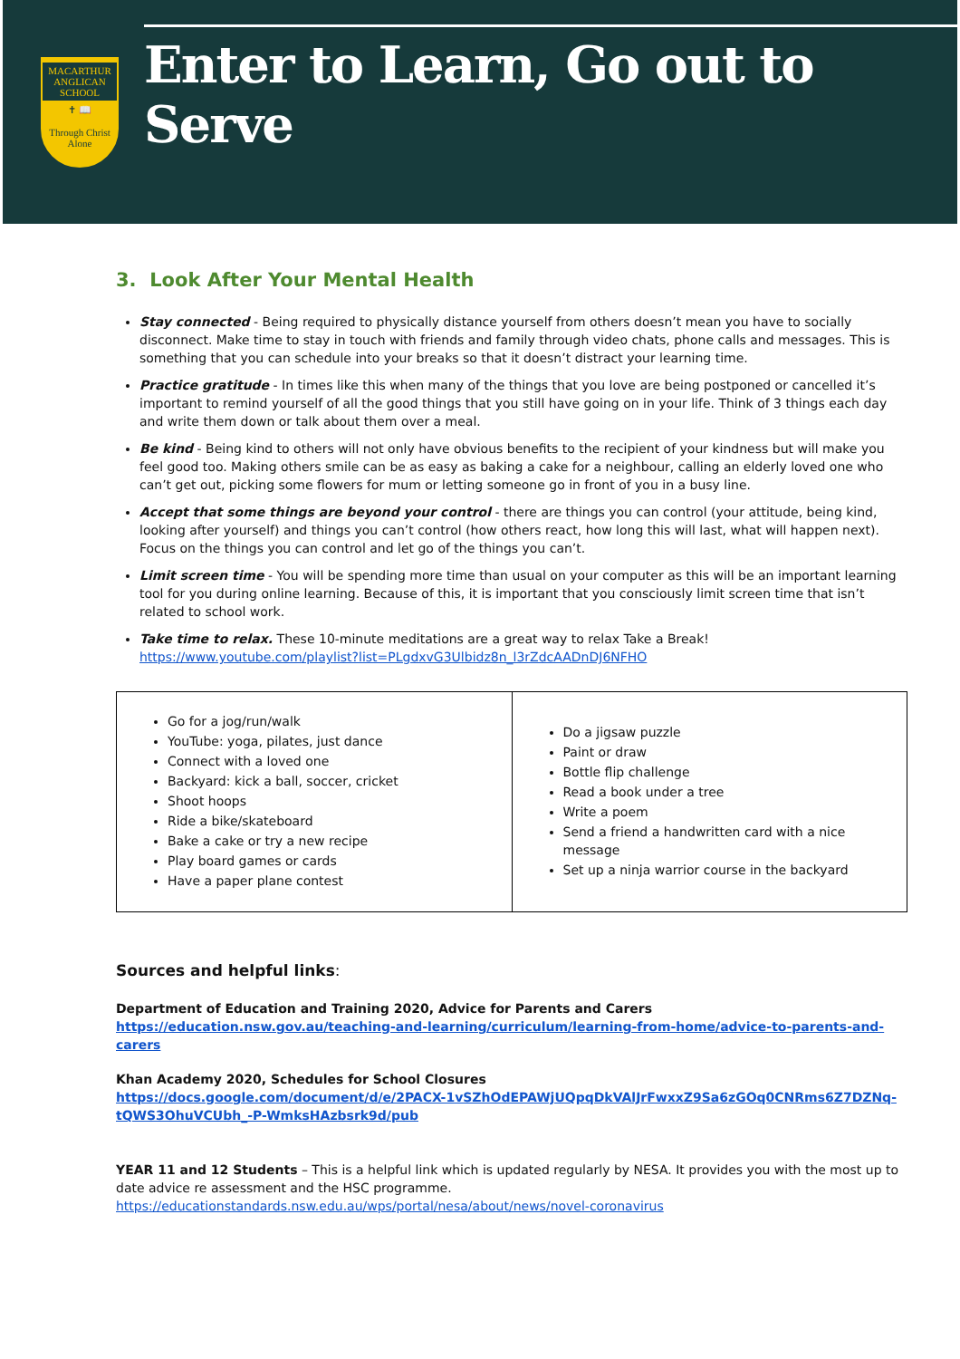MACARTHUR
ANGLICAN SCHOOL
✝ 📖
Through Christ Alone
Enter to Learn, Go out to Serve
3. Look After Your Mental Health
Stay connected - Being required to physically distance yourself from others doesn’t mean you have to socially disconnect. Make time to stay in touch with friends and family through video chats, phone calls and messages. This is something that you can schedule into your breaks so that it doesn’t distract your learning time.
Practice gratitude - In times like this when many of the things that you love are being postponed or cancelled it’s important to remind yourself of all the good things that you still have going on in your life. Think of 3 things each day and write them down or talk about them over a meal.
Be kind - Being kind to others will not only have obvious benefits to the recipient of your kindness but will make you feel good too. Making others smile can be as easy as baking a cake for a neighbour, calling an elderly loved one who can’t get out, picking some flowers for mum or letting someone go in front of you in a busy line.
Accept that some things are beyond your control - there are things you can control (your attitude, being kind, looking after yourself) and things you can’t control (how others react, how long this will last, what will happen next). Focus on the things you can control and let go of the things you can’t.
Limit screen time - You will be spending more time than usual on your computer as this will be an important learning tool for you during online learning. Because of this, it is important that you consciously limit screen time that isn’t related to school work.
Take time to relax. These 10-minute meditations are a great way to relax Take a Break! https://www.youtube.com/playlist?list=PLgdxvG3Ulbidz8n_l3rZdcAADnDJ6NFHO
| Go for a jog/run/walk YouTube: yoga, pilates, just dance Connect with a loved one Backyard: kick a ball, soccer, cricket Shoot hoops Ride a bike/skateboard Bake a cake or try a new recipe Play board games or cards Have a paper plane contest | Do a jigsaw puzzle Paint or draw Bottle flip challenge Read a book under a tree Write a poem Send a friend a handwritten card with a nice message Set up a ninja warrior course in the backyard |
Sources and helpful links:
Department of Education and Training 2020, Advice for Parents and Carers
https://education.nsw.gov.au/teaching-and-learning/curriculum/learning-from-home/advice-to-parents-and-carers
Khan Academy 2020, Schedules for School Closures
https://docs.google.com/document/d/e/2PACX-1vSZhOdEPAWjUQpqDkVAlJrFwxxZ9Sa6zGOq0CNRms6Z7DZNq-tQWS3OhuVCUbh_-P-WmksHAzbsrk9d/pub
YEAR 11 and 12 Students – This is a helpful link which is updated regularly by NESA. It provides you with the most up to date advice re assessment and the HSC programme.
https://educationstandards.nsw.edu.au/wps/portal/nesa/about/news/novel-coronavirus